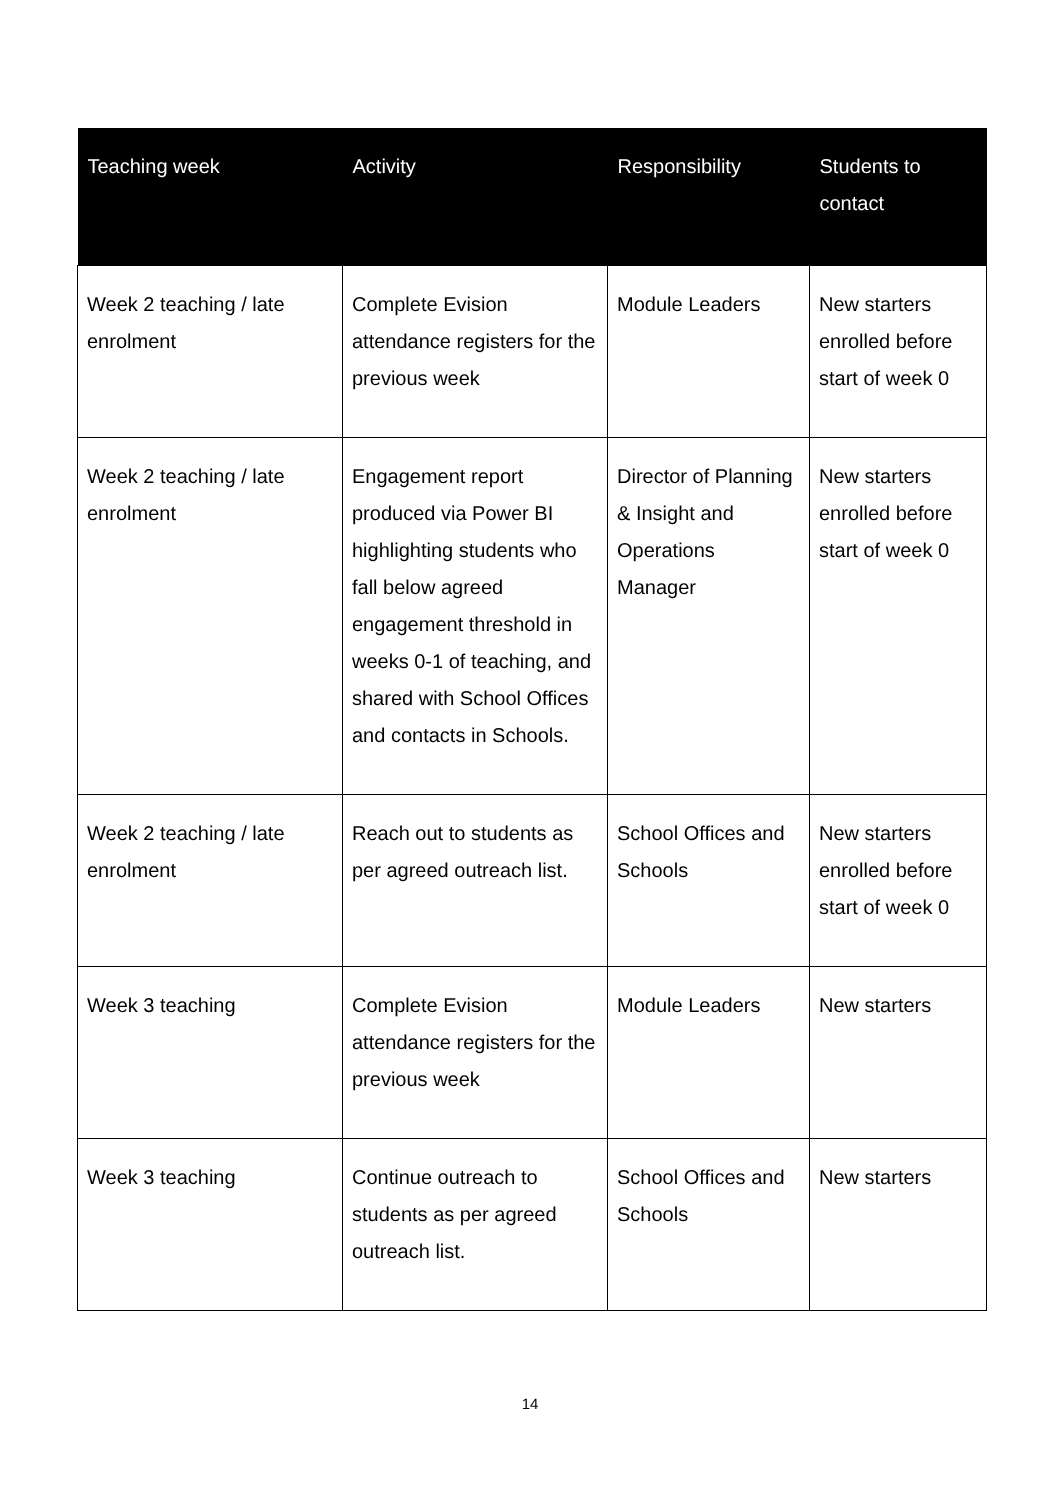| Teaching week | Activity | Responsibility | Students to contact |
| --- | --- | --- | --- |
| Week 2 teaching / late enrolment | Complete Evision attendance registers for the previous week | Module Leaders | New starters enrolled before start of week 0 |
| Week 2 teaching / late enrolment | Engagement report produced via Power BI highlighting students who fall below agreed engagement threshold in weeks 0-1 of teaching, and shared with School Offices and contacts in Schools. | Director of Planning & Insight and Operations Manager | New starters enrolled before start of week 0 |
| Week 2 teaching / late enrolment | Reach out to students as per agreed outreach list. | School Offices and Schools | New starters enrolled before start of week 0 |
| Week 3 teaching | Complete Evision attendance registers for the previous week | Module Leaders | New starters |
| Week 3 teaching | Continue outreach to students as per agreed outreach list. | School Offices and Schools | New starters |
14